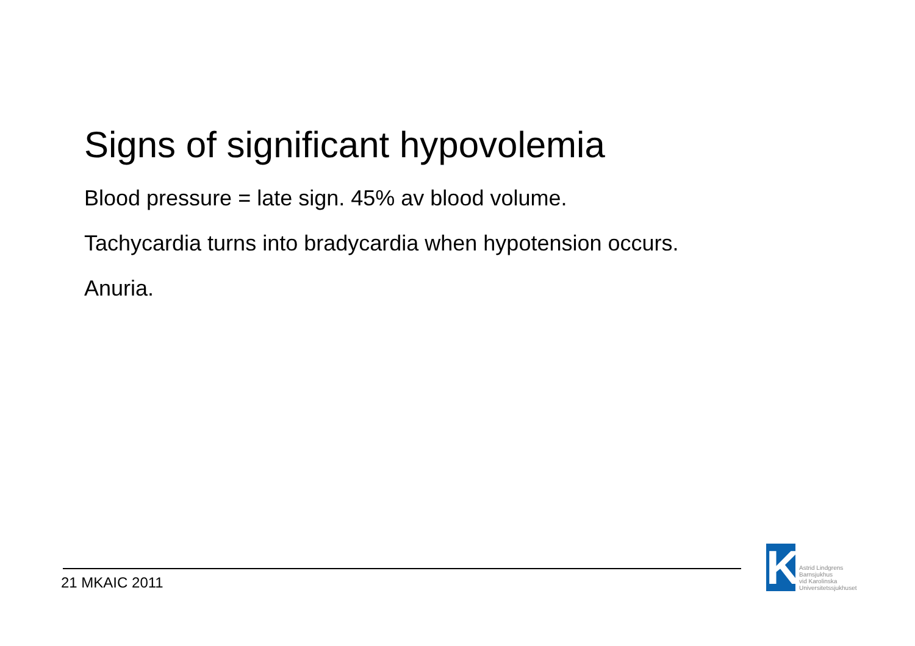Signs of significant hypovolemia
Blood pressure = late sign. 45% av blood volume.
Tachycardia turns into bradycardia when hypotension occurs.
Anuria.
21 MKAIC 2011
K
Astrid Lindgrens
Barnsjukhus
vid Karolinska
Universitetssjukhuset